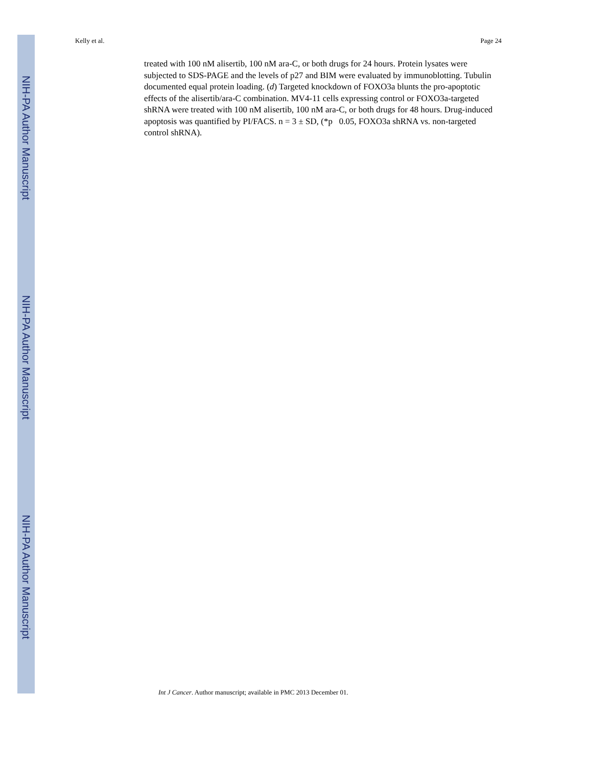NIH-PA Author Manuscript
NIH-PA Author Manuscript
NIH-PA Author Manuscript
Kelly et al. Page 24
treated with 100 nM alisertib, 100 nM ara-C, or both drugs for 24 hours. Protein lysates were subjected to SDS-PAGE and the levels of p27 and BIM were evaluated by immunoblotting. Tubulin documented equal protein loading. (d) Targeted knockdown of FOXO3a blunts the pro-apoptotic effects of the alisertib/ara-C combination. MV4-11 cells expressing control or FOXO3a-targeted shRNA were treated with 100 nM alisertib, 100 nM ara-C, or both drugs for 48 hours. Drug-induced apoptosis was quantified by PI/FACS. n = 3 ± SD, (*p 0.05, FOXO3a shRNA vs. non-targeted control shRNA).
Int J Cancer. Author manuscript; available in PMC 2013 December 01.